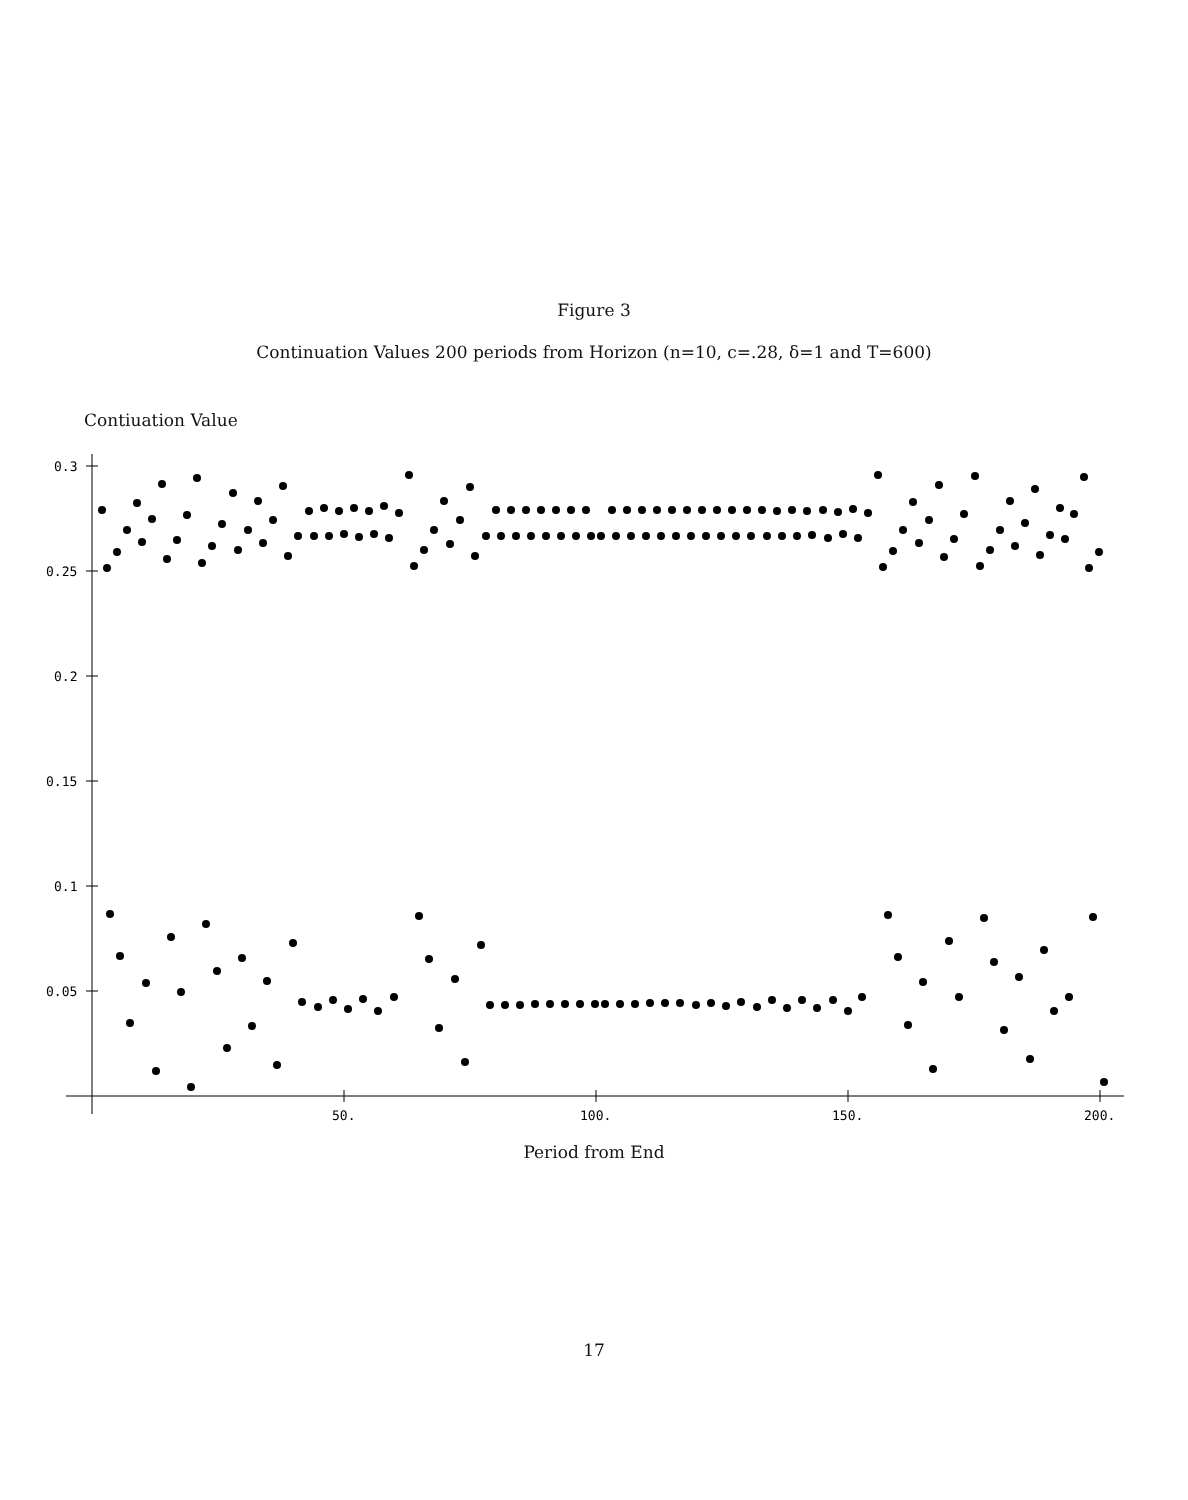Figure 3
Continuation Values 200 periods from Horizon (n=10, c=.28, δ=1 and T=600)
Contiuation Value
0.3
0.25
0.2
0.15
0.1
0.05
50.
100.
150.
200.
Period from End
17